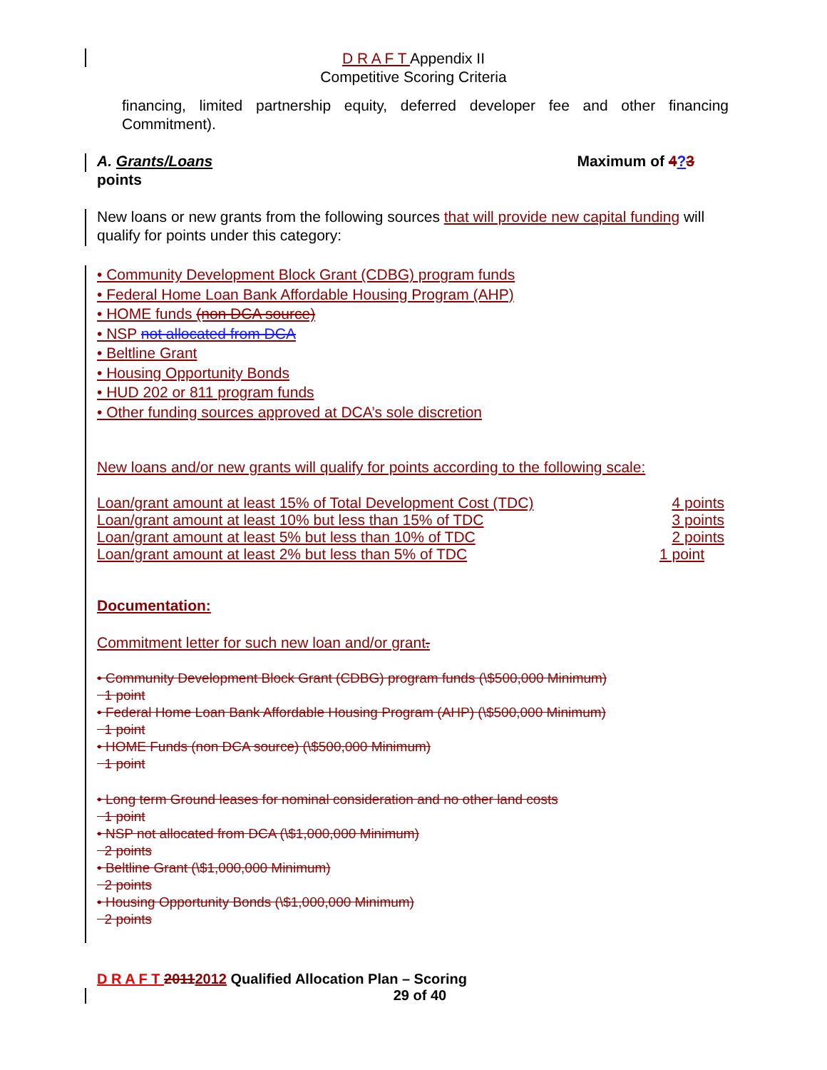D R A F T Appendix II
Competitive Scoring Criteria
financing, limited partnership equity, deferred developer fee and other financing Commitment).
A. Grants/Loans Maximum of 4?3
points
New loans or new grants from the following sources that will provide new capital funding will qualify for points under this category:
• Community Development Block Grant (CDBG) program funds
• Federal Home Loan Bank Affordable Housing Program (AHP)
• HOME funds (non DCA source)
• NSP not allocated from DCA
• Beltline Grant
• Housing Opportunity Bonds
• HUD 202 or 811 program funds
• Other funding sources approved at DCA’s sole discretion
New loans and/or new grants will qualify for points according to the following scale:
| Loan/grant amount at least 15% of Total Development Cost (TDC) | 4 points |
| Loan/grant amount at least 10% but less than 15% of TDC | 3 points |
| Loan/grant amount at least 5% but less than 10% of TDC | 2 points |
| Loan/grant amount at least 2% but less than 5% of TDC | 1 point |
Documentation:
Commitment letter for such new loan and/or grant.
• Community Development Block Grant (CDBG) program funds (\$500,000 Minimum)
1 point
• Federal Home Loan Bank Affordable Housing Program (AHP) (\$500,000 Minimum)
1 point
• HOME Funds (non DCA source) (\$500,000 Minimum)
1 point
• Long term Ground leases for nominal consideration and no other land costs
1 point
• NSP not allocated from DCA (\$1,000,000 Minimum)
2 points
• Beltline Grant (\$1,000,000 Minimum)
2 points
• Housing Opportunity Bonds (\$1,000,000 Minimum)
2 points
D R A F T 20112012 Qualified Allocation Plan – Scoring
29 of 40